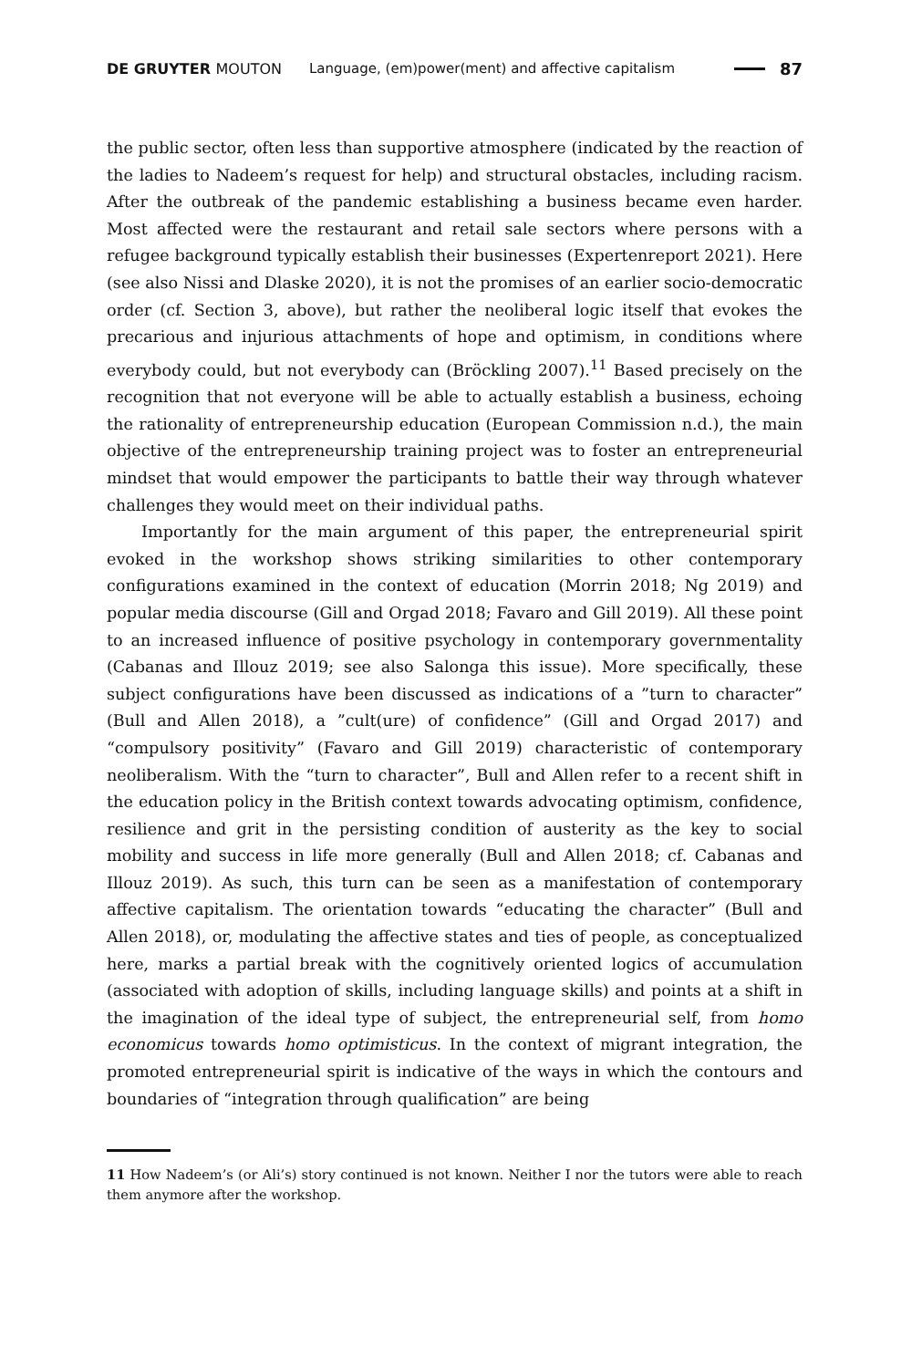DE GRUYTER MOUTON
Language, (em)power(ment) and affective capitalism
87
the public sector, often less than supportive atmosphere (indicated by the reaction of the ladies to Nadeem’s request for help) and structural obstacles, including racism. After the outbreak of the pandemic establishing a business became even harder. Most affected were the restaurant and retail sale sectors where persons with a refugee background typically establish their businesses (Expertenreport 2021). Here (see also Nissi and Dlaske 2020), it is not the promises of an earlier socio-democratic order (cf. Section 3, above), but rather the neoliberal logic itself that evokes the precarious and injurious attachments of hope and optimism, in conditions where everybody could, but not everybody can (Bröckling 2007).<sup>11</sup> Based precisely on the recognition that not everyone will be able to actually establish a business, echoing the rationality of entrepreneurship education (European Commission n.d.), the main objective of the entrepreneurship training project was to foster an entrepreneurial mindset that would empower the participants to battle their way through whatever challenges they would meet on their individual paths.
Importantly for the main argument of this paper, the entrepreneurial spirit evoked in the workshop shows striking similarities to other contemporary configurations examined in the context of education (Morrin 2018; Ng 2019) and popular media discourse (Gill and Orgad 2018; Favaro and Gill 2019). All these point to an increased influence of positive psychology in contemporary governmentality (Cabanas and Illouz 2019; see also Salonga this issue). More specifically, these subject configurations have been discussed as indications of a ”turn to character” (Bull and Allen 2018), a ”cult(ure) of confidence” (Gill and Orgad 2017) and “compulsory positivity” (Favaro and Gill 2019) characteristic of contemporary neoliberalism. With the “turn to character”, Bull and Allen refer to a recent shift in the education policy in the British context towards advocating optimism, confidence, resilience and grit in the persisting condition of austerity as the key to social mobility and success in life more generally (Bull and Allen 2018; cf. Cabanas and Illouz 2019). As such, this turn can be seen as a manifestation of contemporary affective capitalism. The orientation towards “educating the character” (Bull and Allen 2018), or, modulating the affective states and ties of people, as conceptualized here, marks a partial break with the cognitively oriented logics of accumulation (associated with adoption of skills, including language skills) and points at a shift in the imagination of the ideal type of subject, the entrepreneurial self, from homo economicus towards homo optimisticus. In the context of migrant integration, the promoted entrepreneurial spirit is indicative of the ways in which the contours and boundaries of “integration through qualification” are being
11 How Nadeem’s (or Ali’s) story continued is not known. Neither I nor the tutors were able to reach them anymore after the workshop.